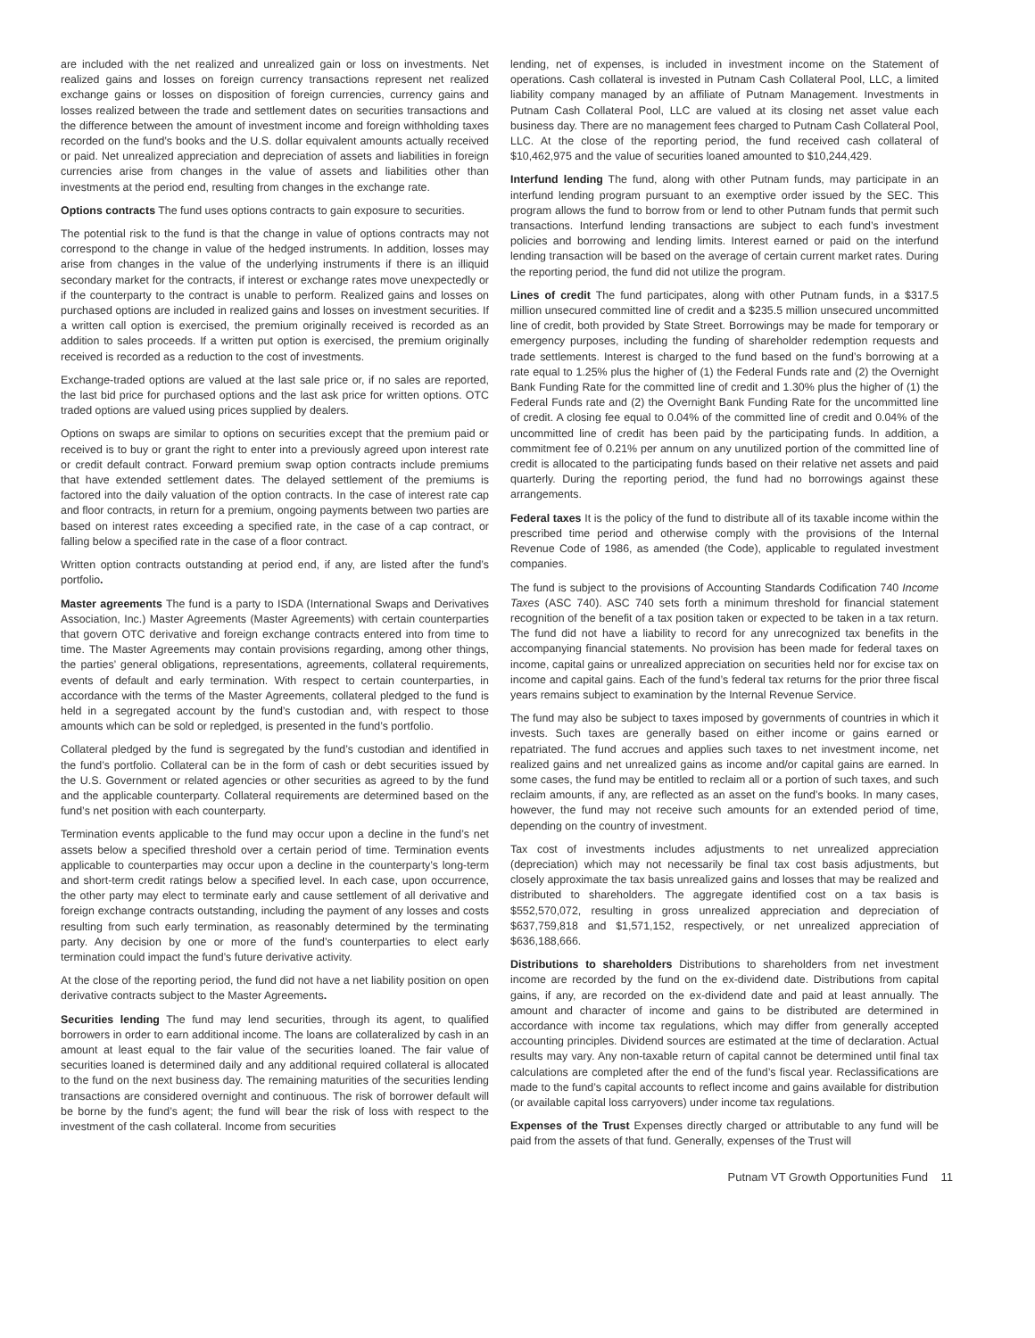are included with the net realized and unrealized gain or loss on investments. Net realized gains and losses on foreign currency transactions represent net realized exchange gains or losses on disposition of foreign currencies, currency gains and losses realized between the trade and settlement dates on securities transactions and the difference between the amount of investment income and foreign withholding taxes recorded on the fund’s books and the U.S. dollar equivalent amounts actually received or paid. Net unrealized appreciation and depreciation of assets and liabilities in foreign currencies arise from changes in the value of assets and liabilities other than investments at the period end, resulting from changes in the exchange rate.
Options contracts The fund uses options contracts to gain exposure to securities.
The potential risk to the fund is that the change in value of options contracts may not correspond to the change in value of the hedged instruments. In addition, losses may arise from changes in the value of the underlying instruments if there is an illiquid secondary market for the contracts, if interest or exchange rates move unexpectedly or if the counterparty to the contract is unable to perform. Realized gains and losses on purchased options are included in realized gains and losses on investment securities. If a written call option is exercised, the premium originally received is recorded as an addition to sales proceeds. If a written put option is exercised, the premium originally received is recorded as a reduction to the cost of investments.
Exchange-traded options are valued at the last sale price or, if no sales are reported, the last bid price for purchased options and the last ask price for written options. OTC traded options are valued using prices supplied by dealers.
Options on swaps are similar to options on securities except that the premium paid or received is to buy or grant the right to enter into a previously agreed upon interest rate or credit default contract. Forward premium swap option contracts include premiums that have extended settlement dates. The delayed settlement of the premiums is factored into the daily valuation of the option contracts. In the case of interest rate cap and floor contracts, in return for a premium, ongoing payments between two parties are based on interest rates exceeding a specified rate, in the case of a cap contract, or falling below a specified rate in the case of a floor contract.
Written option contracts outstanding at period end, if any, are listed after the fund’s portfolio.
Master agreements The fund is a party to ISDA (International Swaps and Derivatives Association, Inc.) Master Agreements (Master Agreements) with certain counterparties that govern OTC derivative and foreign exchange contracts entered into from time to time. The Master Agreements may contain provisions regarding, among other things, the parties’ general obligations, representations, agreements, collateral requirements, events of default and early termination. With respect to certain counterparties, in accordance with the terms of the Master Agreements, collateral pledged to the fund is held in a segregated account by the fund’s custodian and, with respect to those amounts which can be sold or repledged, is presented in the fund’s portfolio.
Collateral pledged by the fund is segregated by the fund’s custodian and identified in the fund’s portfolio. Collateral can be in the form of cash or debt securities issued by the U.S. Government or related agencies or other securities as agreed to by the fund and the applicable counterparty. Collateral requirements are determined based on the fund’s net position with each counterparty.
Termination events applicable to the fund may occur upon a decline in the fund’s net assets below a specified threshold over a certain period of time. Termination events applicable to counterparties may occur upon a decline in the counterparty’s long-term and short-term credit ratings below a specified level. In each case, upon occurrence, the other party may elect to terminate early and cause settlement of all derivative and foreign exchange contracts outstanding, including the payment of any losses and costs resulting from such early termination, as reasonably determined by the terminating party. Any decision by one or more of the fund’s counterparties to elect early termination could impact the fund’s future derivative activity.
At the close of the reporting period, the fund did not have a net liability position on open derivative contracts subject to the Master Agreements.
Securities lending The fund may lend securities, through its agent, to qualified borrowers in order to earn additional income. The loans are collateralized by cash in an amount at least equal to the fair value of the securities loaned. The fair value of securities loaned is determined daily and any additional required collateral is allocated to the fund on the next business day. The remaining maturities of the securities lending transactions are considered overnight and continuous. The risk of borrower default will be borne by the fund’s agent; the fund will bear the risk of loss with respect to the investment of the cash collateral. Income from securities
lending, net of expenses, is included in investment income on the Statement of operations. Cash collateral is invested in Putnam Cash Collateral Pool, LLC, a limited liability company managed by an affiliate of Putnam Management. Investments in Putnam Cash Collateral Pool, LLC are valued at its closing net asset value each business day. There are no management fees charged to Putnam Cash Collateral Pool, LLC. At the close of the reporting period, the fund received cash collateral of $10,462,975 and the value of securities loaned amounted to $10,244,429.
Interfund lending The fund, along with other Putnam funds, may participate in an interfund lending program pursuant to an exemptive order issued by the SEC. This program allows the fund to borrow from or lend to other Putnam funds that permit such transactions. Interfund lending transactions are subject to each fund’s investment policies and borrowing and lending limits. Interest earned or paid on the interfund lending transaction will be based on the average of certain current market rates. During the reporting period, the fund did not utilize the program.
Lines of credit The fund participates, along with other Putnam funds, in a $317.5 million unsecured committed line of credit and a $235.5 million unsecured uncommitted line of credit, both provided by State Street. Borrowings may be made for temporary or emergency purposes, including the funding of shareholder redemption requests and trade settlements. Interest is charged to the fund based on the fund’s borrowing at a rate equal to 1.25% plus the higher of (1) the Federal Funds rate and (2) the Overnight Bank Funding Rate for the committed line of credit and 1.30% plus the higher of (1) the Federal Funds rate and (2) the Overnight Bank Funding Rate for the uncommitted line of credit. A closing fee equal to 0.04% of the committed line of credit and 0.04% of the uncommitted line of credit has been paid by the participating funds. In addition, a commitment fee of 0.21% per annum on any unutilized portion of the committed line of credit is allocated to the participating funds based on their relative net assets and paid quarterly. During the reporting period, the fund had no borrowings against these arrangements.
Federal taxes It is the policy of the fund to distribute all of its taxable income within the prescribed time period and otherwise comply with the provisions of the Internal Revenue Code of 1986, as amended (the Code), applicable to regulated investment companies.
The fund is subject to the provisions of Accounting Standards Codification 740 Income Taxes (ASC 740). ASC 740 sets forth a minimum threshold for financial statement recognition of the benefit of a tax position taken or expected to be taken in a tax return. The fund did not have a liability to record for any unrecognized tax benefits in the accompanying financial statements. No provision has been made for federal taxes on income, capital gains or unrealized appreciation on securities held nor for excise tax on income and capital gains. Each of the fund’s federal tax returns for the prior three fiscal years remains subject to examination by the Internal Revenue Service.
The fund may also be subject to taxes imposed by governments of countries in which it invests. Such taxes are generally based on either income or gains earned or repatriated. The fund accrues and applies such taxes to net investment income, net realized gains and net unrealized gains as income and/or capital gains are earned. In some cases, the fund may be entitled to reclaim all or a portion of such taxes, and such reclaim amounts, if any, are reflected as an asset on the fund’s books. In many cases, however, the fund may not receive such amounts for an extended period of time, depending on the country of investment.
Tax cost of investments includes adjustments to net unrealized appreciation (depreciation) which may not necessarily be final tax cost basis adjustments, but closely approximate the tax basis unrealized gains and losses that may be realized and distributed to shareholders. The aggregate identified cost on a tax basis is $552,570,072, resulting in gross unrealized appreciation and depreciation of $637,759,818 and $1,571,152, respectively, or net unrealized appreciation of $636,188,666.
Distributions to shareholders Distributions to shareholders from net investment income are recorded by the fund on the ex-dividend date. Distributions from capital gains, if any, are recorded on the ex-dividend date and paid at least annually. The amount and character of income and gains to be distributed are determined in accordance with income tax regulations, which may differ from generally accepted accounting principles. Dividend sources are estimated at the time of declaration. Actual results may vary. Any non-taxable return of capital cannot be determined until final tax calculations are completed after the end of the fund’s fiscal year. Reclassifications are made to the fund’s capital accounts to reflect income and gains available for distribution (or available capital loss carryovers) under income tax regulations.
Expenses of the Trust Expenses directly charged or attributable to any fund will be paid from the assets of that fund. Generally, expenses of the Trust will
Putnam VT Growth Opportunities Fund 11